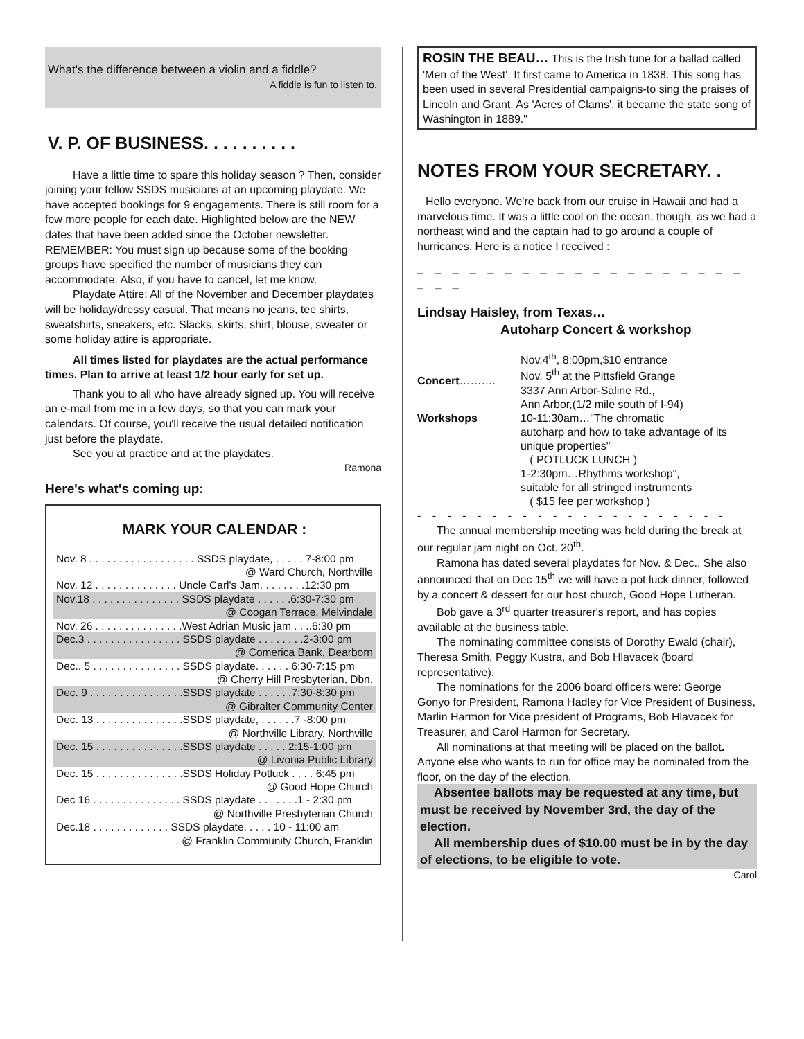What's the difference between a violin and a fiddle?
A fiddle is fun to listen to.
V. P. OF BUSINESS. . . . . . . . . .
Have a little time to spare this holiday season ? Then, consider joining your fellow SSDS musicians at an upcoming playdate. We have accepted bookings for 9 engagements. There is still room for a few more people for each date. Highlighted below are the NEW dates that have been added since the October newsletter. REMEMBER: You must sign up because some of the booking groups have specified the number of musicians they can accommodate. Also, if you have to cancel, let me know.
Playdate Attire: All of the November and December playdates will be holiday/dressy casual. That means no jeans, tee shirts, sweatshirts, sneakers, etc. Slacks, skirts, shirt, blouse, sweater or some holiday attire is appropriate.
All times listed for playdates are the actual performance times. Plan to arrive at least 1/2 hour early for set up.
Thank you to all who have already signed up. You will receive an e-mail from me in a few days, so that you can mark your calendars. Of course, you'll receive the usual detailed notification just before the playdate.
See you at practice and at the playdates.
Ramona
Here's what's coming up:
MARK YOUR CALENDAR :
| Nov. 8 . . . . . . . . . . . . . . . . . . SSDS playdate, . . . . . 7-8:00 pm |
| @ Ward Church, Northville |
| Nov. 12 . . . . . . . . . . . . . . Uncle Carl's Jam. . . . . . . .12:30 pm |
| Nov.18 . . . . . . . . . . . . . . . SSDS playdate . . . . . .6:30-7:30 pm |
| @ Coogan Terrace, Melvindale |
| Nov. 26 . . . . . . . . . . . . . . .West Adrian Music jam . . ..6:30 pm |
| Dec.3 . . . . . . . . . . . . . . . . SSDS playdate . . . . . . . .2-3:00 pm |
| @ Comerica Bank, Dearborn |
| Dec.. 5 . . . . . . . . . . . . . . . SSDS playdate. . . . . . 6:30-7:15 pm |
| @ Cherry Hill Presbyterian, Dbn. |
| Dec. 9 . . . . . . . . . . . . . . . .SSDS playdate . . . . . .7:30-8:30 pm |
| @ Gibralter Community Center |
| Dec. 13 . . . . . . . . . . . . . . .SSDS playdate, . . . . . .7 -8:00 pm |
| @ Northville Library, Northville |
| Dec. 15 . . . . . . . . . . . . . . .SSDS playdate . . . . . 2:15-1:00 pm |
| @ Livonia Public Library |
| Dec. 15 . . . . . . . . . . . . . . .SSDS Holiday Potluck . . . . 6:45 pm |
| @ Good Hope Church |
| Dec 16 . . . . . . . . . . . . . . . SSDS playdate . . . . . . .1 - 2:30 pm |
| @ Northville Presbyterian Church |
| Dec.18 . . . . . . . . . . . . . SSDS playdate, . . . . 10 - 11:00 am |
| . @ Franklin Community Church, Franklin |
ROSIN THE BEAU… This is the Irish tune for a ballad called 'Men of the West'. It first came to America in 1838. This song has been used in several Presidential campaigns-to sing the praises of Lincoln and Grant. As 'Acres of Clams', it became the state song of Washington in 1889."
NOTES FROM YOUR SECRETARY. .
Hello everyone. We're back from our cruise in Hawaii and had a marvelous time. It was a little cool on the ocean, though, as we had a northeast wind and the captain had to go around a couple of hurricanes. Here is a notice I received :
_ _ _ _ _ _ _ _ _ _ _ _ _ _ _ _ _ _ _ _ _ _
Lindsay Haisley, from Texas…
Autoharp Concert & workshop
| Concert ………. | Nov.4<sup>th</sup>, 8:00pm,$10 entrance Nov. 5<sup>th</sup> at the Pittsfield Grange 3337 Ann Arbor-Saline Rd., Ann Arbor,(1/2 mile south of I-94) |
| Workshops | 10-11:30am…"The chromatic autoharp and how to take advantage of its unique properties" ( POTLUCK LUNCH ) 1-2:30pm…Rhythms workshop", suitable for all stringed instruments ( $15 fee per workshop ) |
- - - - - - - - - - - - - - - - - - - - -
The annual membership meeting was held during the break at our regular jam night on Oct. 20<sup>th</sup>.
Ramona has dated several playdates for Nov. & Dec.. She also announced that on Dec 15<sup>th</sup> we will have a pot luck dinner, followed by a concert & dessert for our host church, Good Hope Lutheran.
Bob gave a 3<sup>rd</sup> quarter treasurer's report, and has copies available at the business table.
The nominating committee consists of Dorothy Ewald (chair), Theresa Smith, Peggy Kustra, and Bob Hlavacek (board representative).
The nominations for the 2006 board officers were: George Gonyo for President, Ramona Hadley for Vice President of Business, Marlin Harmon for Vice president of Programs, Bob Hlavacek for Treasurer, and Carol Harmon for Secretary.
All nominations at that meeting will be placed on the ballot. Anyone else who wants to run for office may be nominated from the floor, on the day of the election.
Absentee ballots may be requested at any time, but must be received by November 3rd, the day of the election.
All membership dues of $10.00 must be in by the day of elections, to be eligible to vote.
Carol